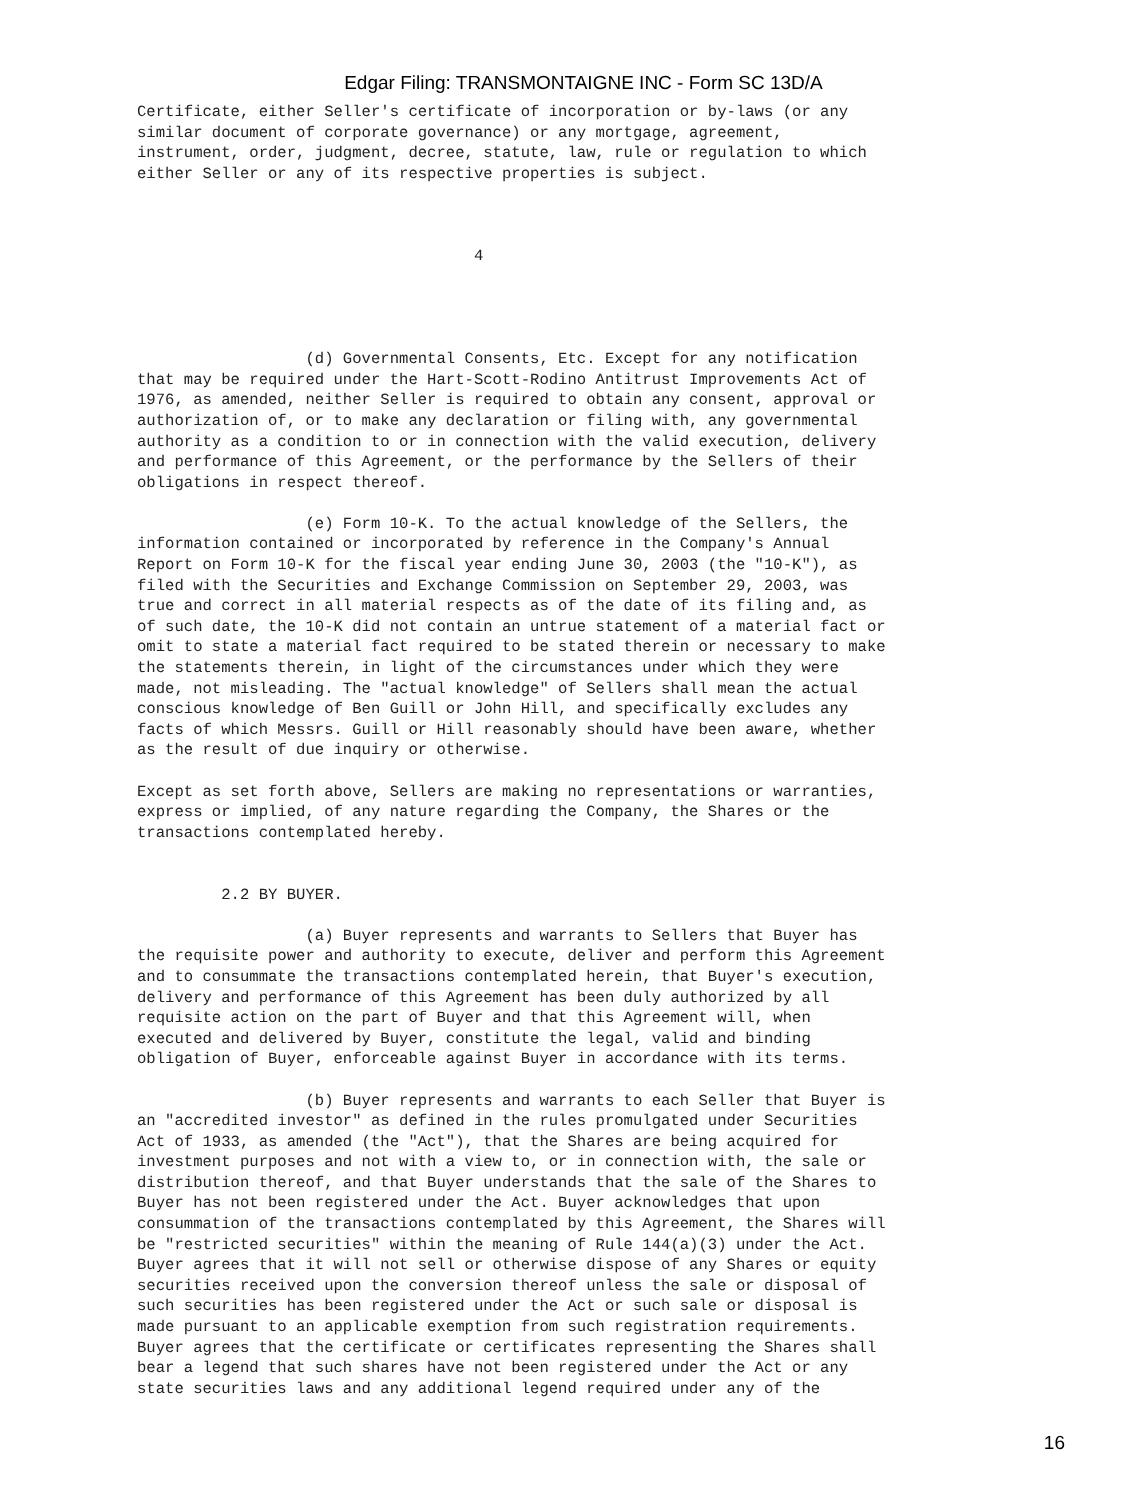Edgar Filing: TRANSMONTAIGNE INC - Form SC 13D/A
Certificate, either Seller's certificate of incorporation or by-laws (or any
similar document of corporate governance) or any mortgage, agreement,
instrument, order, judgment, decree, statute, law, rule or regulation to which
either Seller or any of its respective properties is subject.



                                    4




                  (d) Governmental Consents, Etc. Except for any notification
that may be required under the Hart-Scott-Rodino Antitrust Improvements Act of
1976, as amended, neither Seller is required to obtain any consent, approval or
authorization of, or to make any declaration or filing with, any governmental
authority as a condition to or in connection with the valid execution, delivery
and performance of this Agreement, or the performance by the Sellers of their
obligations in respect thereof.

                  (e) Form 10-K. To the actual knowledge of the Sellers, the
information contained or incorporated by reference in the Company's Annual
Report on Form 10-K for the fiscal year ending June 30, 2003 (the "10-K"), as
filed with the Securities and Exchange Commission on September 29, 2003, was
true and correct in all material respects as of the date of its filing and, as
of such date, the 10-K did not contain an untrue statement of a material fact or
omit to state a material fact required to be stated therein or necessary to make
the statements therein, in light of the circumstances under which they were
made, not misleading. The "actual knowledge" of Sellers shall mean the actual
conscious knowledge of Ben Guill or John Hill, and specifically excludes any
facts of which Messrs. Guill or Hill reasonably should have been aware, whether
as the result of due inquiry or otherwise.

Except as set forth above, Sellers are making no representations or warranties,
express or implied, of any nature regarding the Company, the Shares or the
transactions contemplated hereby.


         2.2 BY BUYER.

                  (a) Buyer represents and warrants to Sellers that Buyer has
the requisite power and authority to execute, deliver and perform this Agreement
and to consummate the transactions contemplated herein, that Buyer's execution,
delivery and performance of this Agreement has been duly authorized by all
requisite action on the part of Buyer and that this Agreement will, when
executed and delivered by Buyer, constitute the legal, valid and binding
obligation of Buyer, enforceable against Buyer in accordance with its terms.

                  (b) Buyer represents and warrants to each Seller that Buyer is
an "accredited investor" as defined in the rules promulgated under Securities
Act of 1933, as amended (the "Act"), that the Shares are being acquired for
investment purposes and not with a view to, or in connection with, the sale or
distribution thereof, and that Buyer understands that the sale of the Shares to
Buyer has not been registered under the Act. Buyer acknowledges that upon
consummation of the transactions contemplated by this Agreement, the Shares will
be "restricted securities" within the meaning of Rule 144(a)(3) under the Act.
Buyer agrees that it will not sell or otherwise dispose of any Shares or equity
securities received upon the conversion thereof unless the sale or disposal of
such securities has been registered under the Act or such sale or disposal is
made pursuant to an applicable exemption from such registration requirements.
Buyer agrees that the certificate or certificates representing the Shares shall
bear a legend that such shares have not been registered under the Act or any
state securities laws and any additional legend required under any of the
16